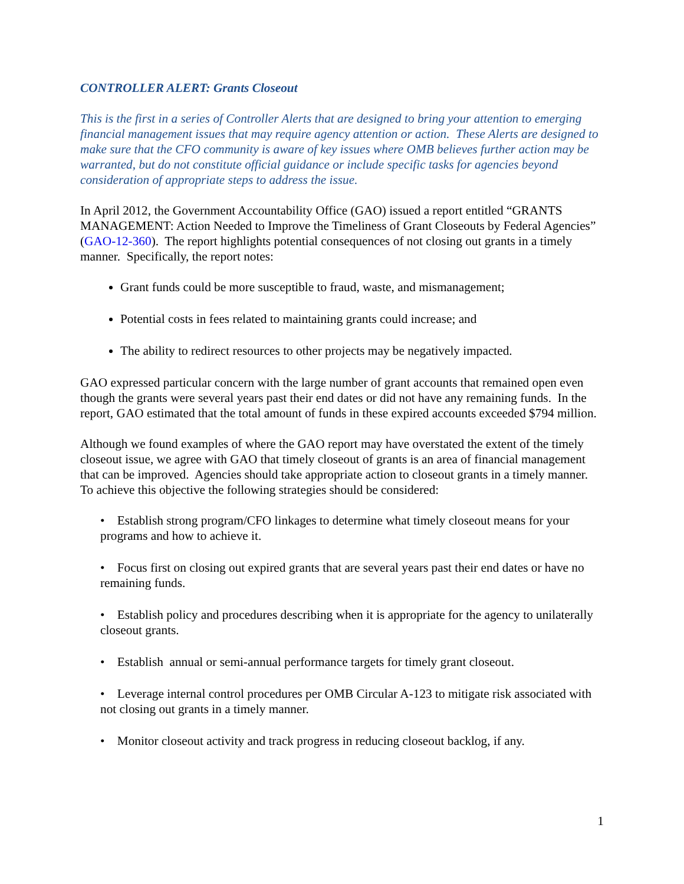CONTROLLER ALERT: Grants Closeout
This is the first in a series of Controller Alerts that are designed to bring your attention to emerging financial management issues that may require agency attention or action. These Alerts are designed to make sure that the CFO community is aware of key issues where OMB believes further action may be warranted, but do not constitute official guidance or include specific tasks for agencies beyond consideration of appropriate steps to address the issue.
In April 2012, the Government Accountability Office (GAO) issued a report entitled “GRANTS MANAGEMENT: Action Needed to Improve the Timeliness of Grant Closeouts by Federal Agencies” (GAO-12-360). The report highlights potential consequences of not closing out grants in a timely manner. Specifically, the report notes:
Grant funds could be more susceptible to fraud, waste, and mismanagement;
Potential costs in fees related to maintaining grants could increase; and
The ability to redirect resources to other projects may be negatively impacted.
GAO expressed particular concern with the large number of grant accounts that remained open even though the grants were several years past their end dates or did not have any remaining funds. In the report, GAO estimated that the total amount of funds in these expired accounts exceeded $794 million.
Although we found examples of where the GAO report may have overstated the extent of the timely closeout issue, we agree with GAO that timely closeout of grants is an area of financial management that can be improved. Agencies should take appropriate action to closeout grants in a timely manner. To achieve this objective the following strategies should be considered:
• Establish strong program/CFO linkages to determine what timely closeout means for your programs and how to achieve it.
• Focus first on closing out expired grants that are several years past their end dates or have no remaining funds.
• Establish policy and procedures describing when it is appropriate for the agency to unilaterally closeout grants.
• Establish annual or semi-annual performance targets for timely grant closeout.
• Leverage internal control procedures per OMB Circular A-123 to mitigate risk associated with not closing out grants in a timely manner.
• Monitor closeout activity and track progress in reducing closeout backlog, if any.
1